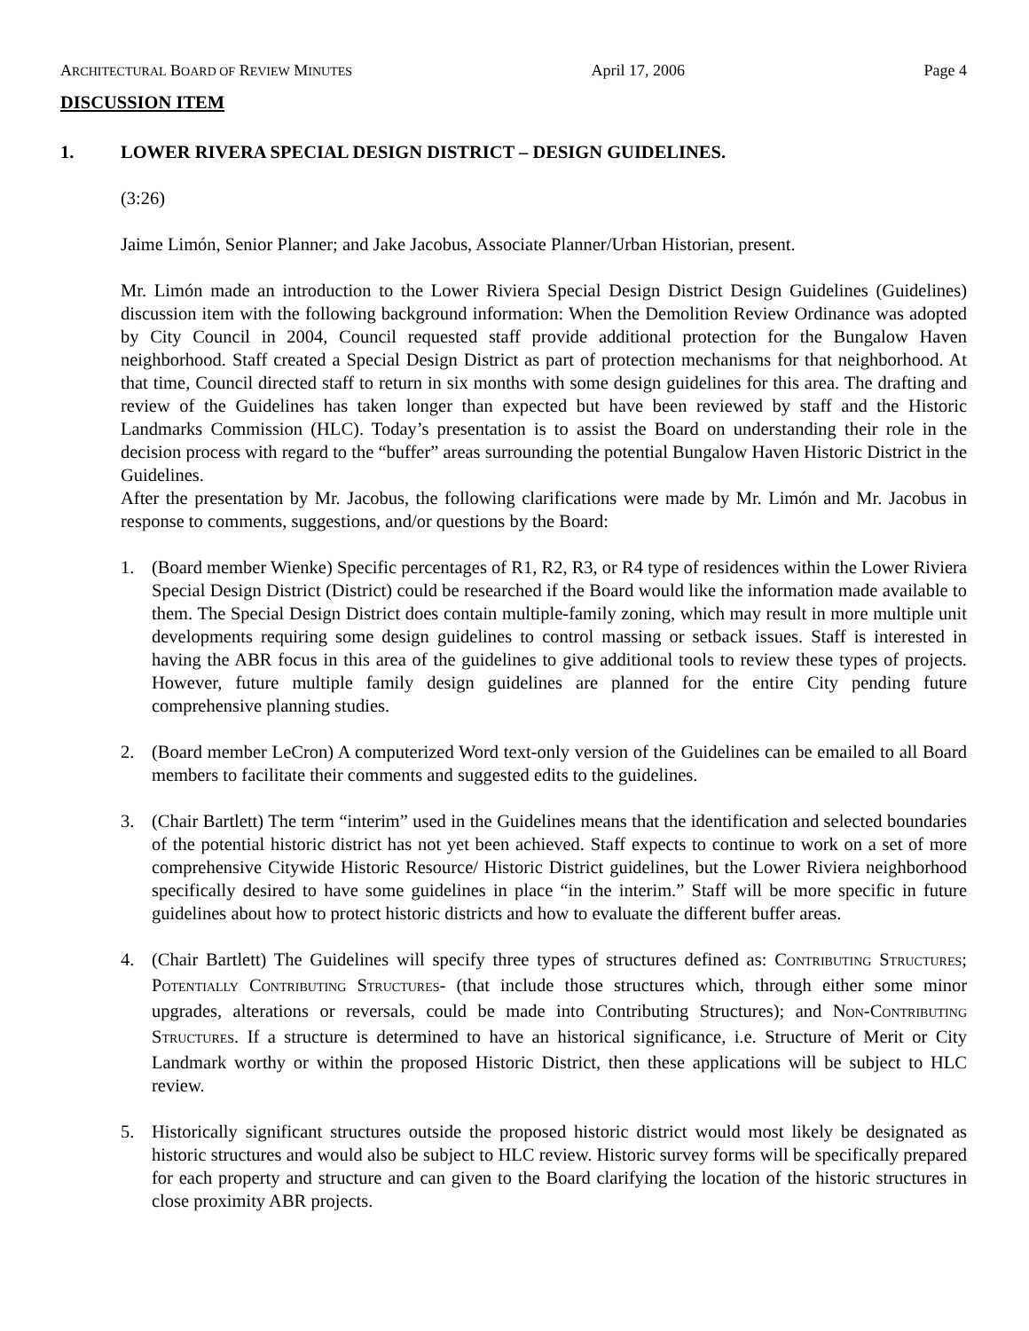ARCHITECTURAL BOARD OF REVIEW MINUTES April 17, 2006 Page 4
DISCUSSION ITEM
1. LOWER RIVERA SPECIAL DESIGN DISTRICT – DESIGN GUIDELINES.
(3:26)
Jaime Limón, Senior Planner; and Jake Jacobus, Associate Planner/Urban Historian, present.
Mr. Limón made an introduction to the Lower Riviera Special Design District Design Guidelines (Guidelines) discussion item with the following background information: When the Demolition Review Ordinance was adopted by City Council in 2004, Council requested staff provide additional protection for the Bungalow Haven neighborhood. Staff created a Special Design District as part of protection mechanisms for that neighborhood. At that time, Council directed staff to return in six months with some design guidelines for this area. The drafting and review of the Guidelines has taken longer than expected but have been reviewed by staff and the Historic Landmarks Commission (HLC). Today’s presentation is to assist the Board on understanding their role in the decision process with regard to the “buffer” areas surrounding the potential Bungalow Haven Historic District in the Guidelines.
After the presentation by Mr. Jacobus, the following clarifications were made by Mr. Limón and Mr. Jacobus in response to comments, suggestions, and/or questions by the Board:
1. (Board member Wienke) Specific percentages of R1, R2, R3, or R4 type of residences within the Lower Riviera Special Design District (District) could be researched if the Board would like the information made available to them. The Special Design District does contain multiple-family zoning, which may result in more multiple unit developments requiring some design guidelines to control massing or setback issues. Staff is interested in having the ABR focus in this area of the guidelines to give additional tools to review these types of projects. However, future multiple family design guidelines are planned for the entire City pending future comprehensive planning studies.
2. (Board member LeCron) A computerized Word text-only version of the Guidelines can be emailed to all Board members to facilitate their comments and suggested edits to the guidelines.
3. (Chair Bartlett) The term “interim” used in the Guidelines means that the identification and selected boundaries of the potential historic district has not yet been achieved. Staff expects to continue to work on a set of more comprehensive Citywide Historic Resource/ Historic District guidelines, but the Lower Riviera neighborhood specifically desired to have some guidelines in place “in the interim.” Staff will be more specific in future guidelines about how to protect historic districts and how to evaluate the different buffer areas.
4. (Chair Bartlett) The Guidelines will specify three types of structures defined as: CONTRIBUTING STRUCTURES; POTENTIALLY CONTRIBUTING STRUCTURES- (that include those structures which, through either some minor upgrades, alterations or reversals, could be made into Contributing Structures); and NON-CONTRIBUTING STRUCTURES. If a structure is determined to have an historical significance, i.e. Structure of Merit or City Landmark worthy or within the proposed Historic District, then these applications will be subject to HLC review.
5. Historically significant structures outside the proposed historic district would most likely be designated as historic structures and would also be subject to HLC review. Historic survey forms will be specifically prepared for each property and structure and can given to the Board clarifying the location of the historic structures in close proximity ABR projects.